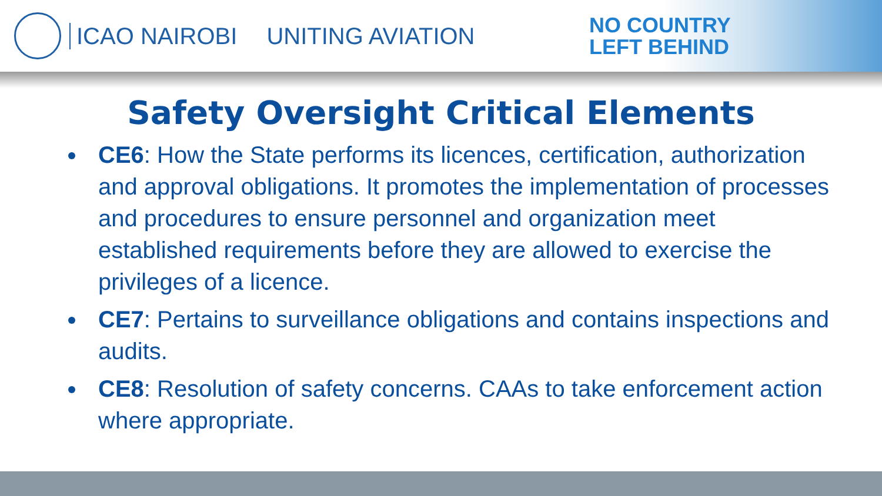ICAO NAIROBI UNITING AVIATION
NO COUNTRY
LEFT BEHIND
Safety Oversight Critical Elements
CE6: How the State performs its licences, certification, authorization and approval obligations. It promotes the implementation of processes and procedures to ensure personnel and organization meet established requirements before they are allowed to exercise the privileges of a licence.
CE7: Pertains to surveillance obligations and contains inspections and audits.
CE8: Resolution of safety concerns. CAAs to take enforcement action where appropriate.